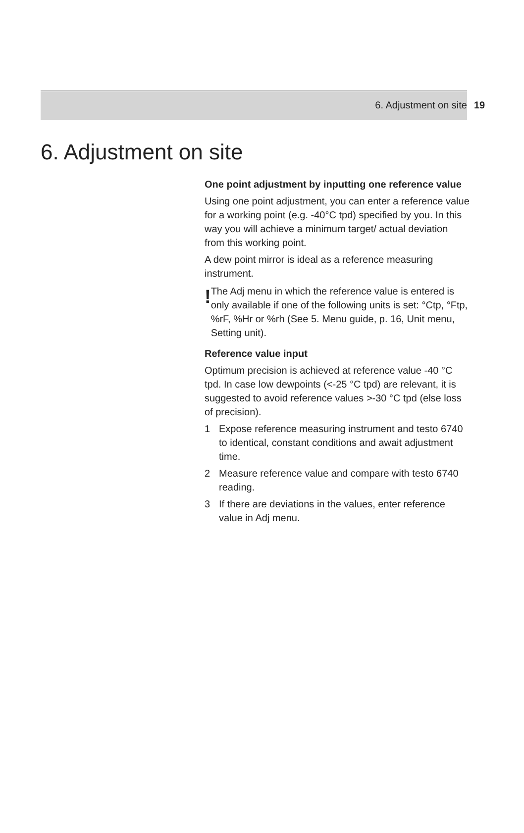6. Adjustment on site 19
6. Adjustment on site
One point adjustment by inputting one reference value
Using one point adjustment, you can enter a reference value for a working point (e.g. -40°C tpd) specified by you. In this way you will achieve a minimum target/ actual deviation from this working point.
A dew point mirror is ideal as a reference measuring instrument.
!
The Adj menu in which the reference value is entered is only available if one of the following units is set: °Ctp, °Ftp, %rF, %Hr or %rh (See 5. Menu guide, p. 16, Unit menu, Setting unit).
Reference value input
Optimum precision is achieved at reference value -40 °C tpd. In case low dewpoints (<-25 °C tpd) are relevant, it is suggested to avoid reference values >-30 °C tpd (else loss of precision).
1 Expose reference measuring instrument and testo 6740 to identical, constant conditions and await adjustment time.
2 Measure reference value and compare with testo 6740 reading.
3 If there are deviations in the values, enter reference value in Adj menu.